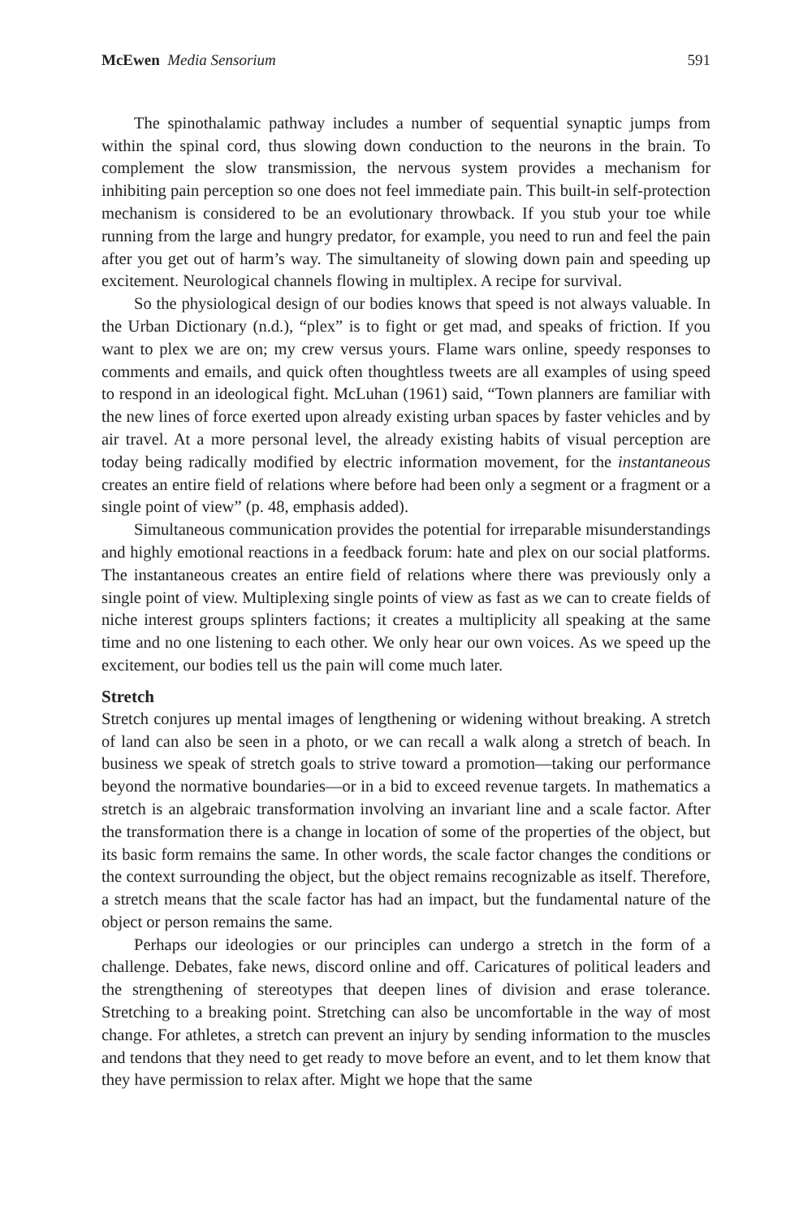McEwen Media Sensorium 591
The spinothalamic pathway includes a number of sequential synaptic jumps from within the spinal cord, thus slowing down conduction to the neurons in the brain. To complement the slow transmission, the nervous system provides a mechanism for inhibiting pain perception so one does not feel immediate pain. This built-in self-protection mechanism is considered to be an evolutionary throwback. If you stub your toe while running from the large and hungry predator, for example, you need to run and feel the pain after you get out of harm’s way. The simultaneity of slowing down pain and speeding up excitement. Neurological channels flowing in multiplex. A recipe for survival.
So the physiological design of our bodies knows that speed is not always valuable. In the Urban Dictionary (n.d.), “plex” is to fight or get mad, and speaks of friction. If you want to plex we are on; my crew versus yours. Flame wars online, speedy responses to comments and emails, and quick often thoughtless tweets are all examples of using speed to respond in an ideological fight. McLuhan (1961) said, “Town planners are familiar with the new lines of force exerted upon already existing urban spaces by faster vehicles and by air travel. At a more personal level, the already existing habits of visual perception are today being radically modified by electric information movement, for the instantaneous creates an entire field of relations where before had been only a segment or a fragment or a single point of view” (p. 48, emphasis added).
Simultaneous communication provides the potential for irreparable misunderstandings and highly emotional reactions in a feedback forum: hate and plex on our social platforms. The instantaneous creates an entire field of relations where there was previously only a single point of view. Multiplexing single points of view as fast as we can to create fields of niche interest groups splinters factions; it creates a multiplicity all speaking at the same time and no one listening to each other. We only hear our own voices. As we speed up the excitement, our bodies tell us the pain will come much later.
Stretch
Stretch conjures up mental images of lengthening or widening without breaking. A stretch of land can also be seen in a photo, or we can recall a walk along a stretch of beach. In business we speak of stretch goals to strive toward a promotion—taking our performance beyond the normative boundaries—or in a bid to exceed revenue targets. In mathematics a stretch is an algebraic transformation involving an invariant line and a scale factor. After the transformation there is a change in location of some of the properties of the object, but its basic form remains the same. In other words, the scale factor changes the conditions or the context surrounding the object, but the object remains recognizable as itself. Therefore, a stretch means that the scale factor has had an impact, but the fundamental nature of the object or person remains the same.
Perhaps our ideologies or our principles can undergo a stretch in the form of a challenge. Debates, fake news, discord online and off. Caricatures of political leaders and the strengthening of stereotypes that deepen lines of division and erase tolerance. Stretching to a breaking point. Stretching can also be uncomfortable in the way of most change. For athletes, a stretch can prevent an injury by sending information to the muscles and tendons that they need to get ready to move before an event, and to let them know that they have permission to relax after. Might we hope that the same